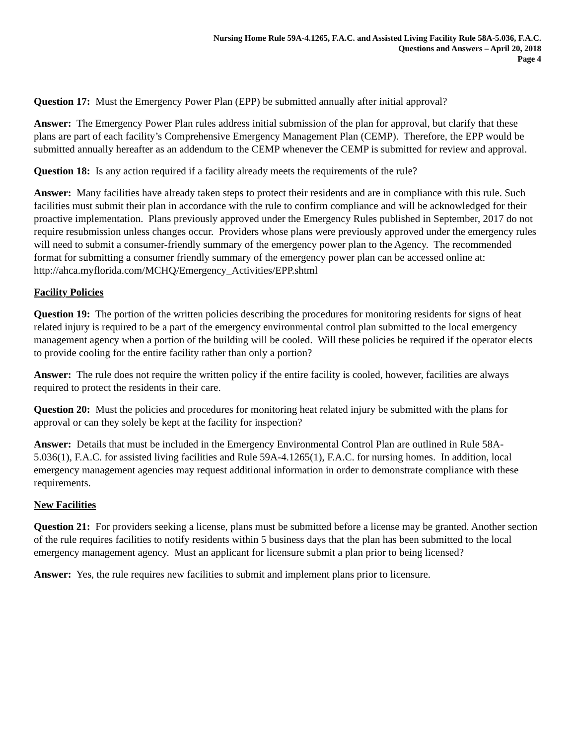Nursing Home Rule 59A-4.1265, F.A.C. and Assisted Living Facility Rule 58A-5.036, F.A.C.
Questions and Answers – April 20, 2018
Page 4
Question 17: Must the Emergency Power Plan (EPP) be submitted annually after initial approval?
Answer: The Emergency Power Plan rules address initial submission of the plan for approval, but clarify that these plans are part of each facility’s Comprehensive Emergency Management Plan (CEMP). Therefore, the EPP would be submitted annually hereafter as an addendum to the CEMP whenever the CEMP is submitted for review and approval.
Question 18: Is any action required if a facility already meets the requirements of the rule?
Answer: Many facilities have already taken steps to protect their residents and are in compliance with this rule. Such facilities must submit their plan in accordance with the rule to confirm compliance and will be acknowledged for their proactive implementation. Plans previously approved under the Emergency Rules published in September, 2017 do not require resubmission unless changes occur. Providers whose plans were previously approved under the emergency rules will need to submit a consumer-friendly summary of the emergency power plan to the Agency. The recommended format for submitting a consumer friendly summary of the emergency power plan can be accessed online at:
http://ahca.myflorida.com/MCHQ/Emergency_Activities/EPP.shtml
Facility Policies
Question 19: The portion of the written policies describing the procedures for monitoring residents for signs of heat related injury is required to be a part of the emergency environmental control plan submitted to the local emergency management agency when a portion of the building will be cooled. Will these policies be required if the operator elects to provide cooling for the entire facility rather than only a portion?
Answer: The rule does not require the written policy if the entire facility is cooled, however, facilities are always required to protect the residents in their care.
Question 20: Must the policies and procedures for monitoring heat related injury be submitted with the plans for approval or can they solely be kept at the facility for inspection?
Answer: Details that must be included in the Emergency Environmental Control Plan are outlined in Rule 58A-5.036(1), F.A.C. for assisted living facilities and Rule 59A-4.1265(1), F.A.C. for nursing homes. In addition, local emergency management agencies may request additional information in order to demonstrate compliance with these requirements.
New Facilities
Question 21: For providers seeking a license, plans must be submitted before a license may be granted. Another section of the rule requires facilities to notify residents within 5 business days that the plan has been submitted to the local emergency management agency. Must an applicant for licensure submit a plan prior to being licensed?
Answer: Yes, the rule requires new facilities to submit and implement plans prior to licensure.